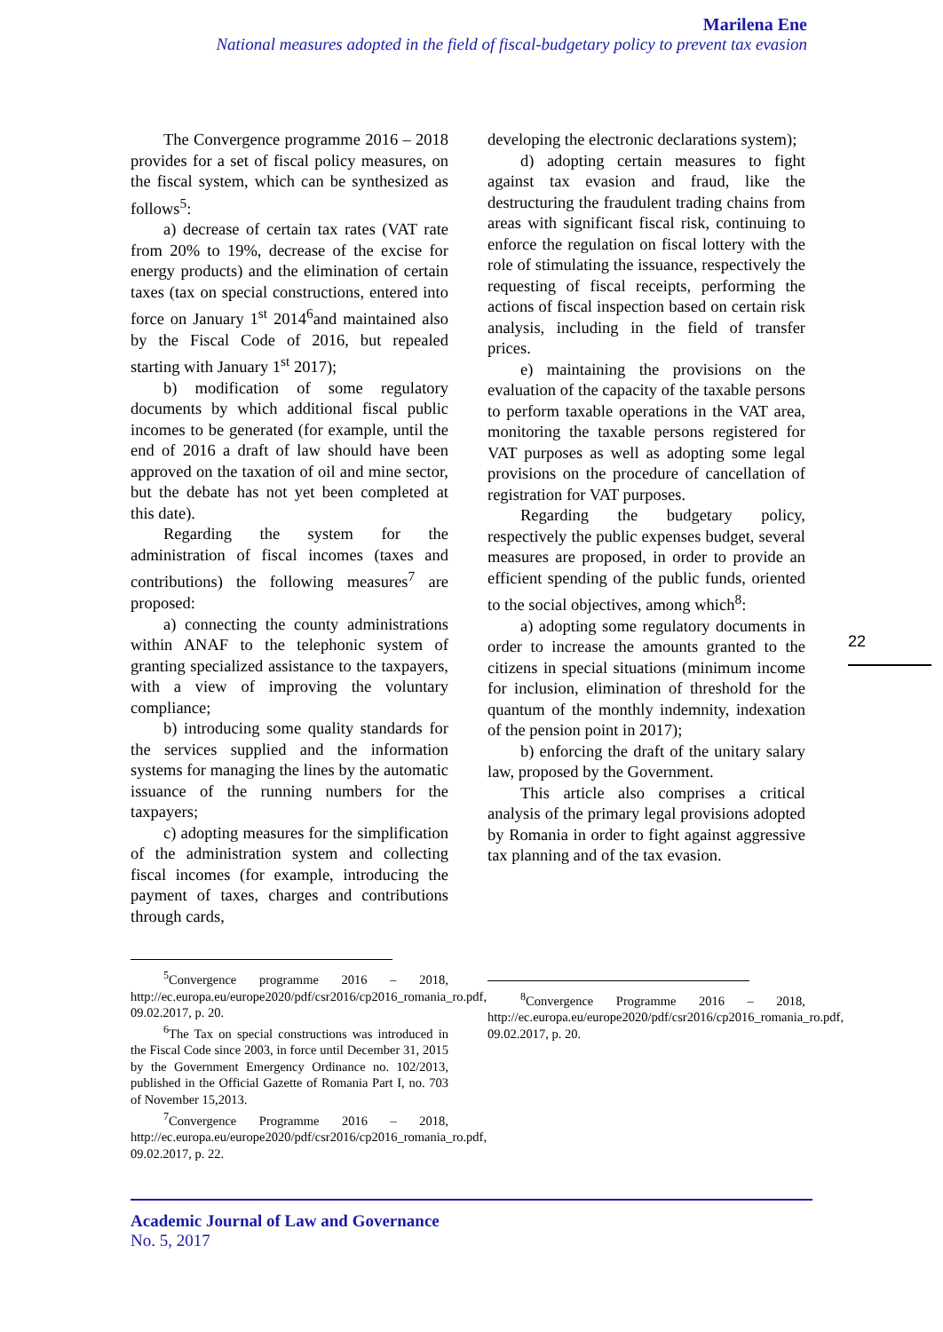Marilena Ene
National measures adopted in the field of fiscal-budgetary policy to prevent tax evasion
The Convergence programme 2016 – 2018 provides for a set of fiscal policy measures, on the fiscal system, which can be synthesized as follows<sup>5</sup>:
a) decrease of certain tax rates (VAT rate from 20% to 19%, decrease of the excise for energy products) and the elimination of certain taxes (tax on special constructions, entered into force on January 1<sup>st</sup> 2014<sup>6</sup>and maintained also by the Fiscal Code of 2016, but repealed starting with January 1<sup>st</sup> 2017);
b) modification of some regulatory documents by which additional fiscal public incomes to be generated (for example, until the end of 2016 a draft of law should have been approved on the taxation of oil and mine sector, but the debate has not yet been completed at this date).
Regarding the system for the administration of fiscal incomes (taxes and contributions) the following measures<sup>7</sup> are proposed:
a) connecting the county administrations within ANAF to the telephonic system of granting specialized assistance to the taxpayers, with a view of improving the voluntary compliance;
b) introducing some quality standards for the services supplied and the information systems for managing the lines by the automatic issuance of the running numbers for the taxpayers;
c) adopting measures for the simplification of the administration system and collecting fiscal incomes (for example, introducing the payment of taxes, charges and contributions through cards,
<sup>5</sup> Convergence programme 2016 – 2018, http://ec.europa.eu/europe2020/pdf/csr2016/cp2016_romania_ro.pdf, 09.02.2017, p. 20.
<sup>6</sup> The Tax on special constructions was introduced in the Fiscal Code since 2003, in force until December 31, 2015 by the Government Emergency Ordinance no. 102/2013, published in the Official Gazette of Romania Part I, no. 703 of November 15,2013.
<sup>7</sup> Convergence Programme 2016 – 2018, http://ec.europa.eu/europe2020/pdf/csr2016/cp2016_romania_ro.pdf, 09.02.2017, p. 22.
developing the electronic declarations system);
d) adopting certain measures to fight against tax evasion and fraud, like the destructuring the fraudulent trading chains from areas with significant fiscal risk, continuing to enforce the regulation on fiscal lottery with the role of stimulating the issuance, respectively the requesting of fiscal receipts, performing the actions of fiscal inspection based on certain risk analysis, including in the field of transfer prices.
e) maintaining the provisions on the evaluation of the capacity of the taxable persons to perform taxable operations in the VAT area, monitoring the taxable persons registered for VAT purposes as well as adopting some legal provisions on the procedure of cancellation of registration for VAT purposes.
Regarding the budgetary policy, respectively the public expenses budget, several measures are proposed, in order to provide an efficient spending of the public funds, oriented to the social objectives, among which<sup>8</sup>:
a) adopting some regulatory documents in order to increase the amounts granted to the citizens in special situations (minimum income for inclusion, elimination of threshold for the quantum of the monthly indemnity, indexation of the pension point in 2017);
b) enforcing the draft of the unitary salary law, proposed by the Government.
This article also comprises a critical analysis of the primary legal provisions adopted by Romania in order to fight against aggressive tax planning and of the tax evasion.
<sup>8</sup> Convergence Programme 2016 – 2018, http://ec.europa.eu/europe2020/pdf/csr2016/cp2016_romania_ro.pdf, 09.02.2017, p. 20.
22
Academic Journal of Law and Governance
No. 5, 2017